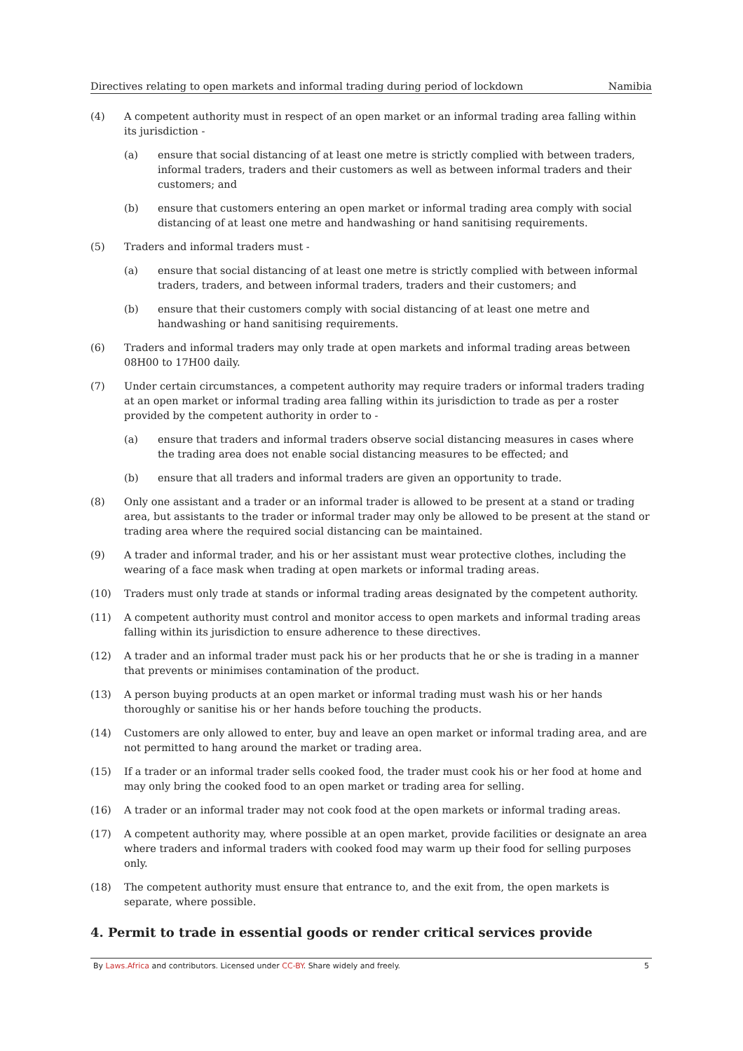Directives relating to open markets and informal trading during period of lockdown Namibia
(4) A competent authority must in respect of an open market or an informal trading area falling within its jurisdiction -
(a) ensure that social distancing of at least one metre is strictly complied with between traders, informal traders, traders and their customers as well as between informal traders and their customers; and
(b) ensure that customers entering an open market or informal trading area comply with social distancing of at least one metre and handwashing or hand sanitising requirements.
(5) Traders and informal traders must -
(a) ensure that social distancing of at least one metre is strictly complied with between informal traders, traders, and between informal traders, traders and their customers; and
(b) ensure that their customers comply with social distancing of at least one metre and handwashing or hand sanitising requirements.
(6) Traders and informal traders may only trade at open markets and informal trading areas between 08H00 to 17H00 daily.
(7) Under certain circumstances, a competent authority may require traders or informal traders trading at an open market or informal trading area falling within its jurisdiction to trade as per a roster provided by the competent authority in order to -
(a) ensure that traders and informal traders observe social distancing measures in cases where the trading area does not enable social distancing measures to be effected; and
(b) ensure that all traders and informal traders are given an opportunity to trade.
(8) Only one assistant and a trader or an informal trader is allowed to be present at a stand or trading area, but assistants to the trader or informal trader may only be allowed to be present at the stand or trading area where the required social distancing can be maintained.
(9) A trader and informal trader, and his or her assistant must wear protective clothes, including the wearing of a face mask when trading at open markets or informal trading areas.
(10) Traders must only trade at stands or informal trading areas designated by the competent authority.
(11) A competent authority must control and monitor access to open markets and informal trading areas falling within its jurisdiction to ensure adherence to these directives.
(12) A trader and an informal trader must pack his or her products that he or she is trading in a manner that prevents or minimises contamination of the product.
(13) A person buying products at an open market or informal trading must wash his or her hands thoroughly or sanitise his or her hands before touching the products.
(14) Customers are only allowed to enter, buy and leave an open market or informal trading area, and are not permitted to hang around the market or trading area.
(15) If a trader or an informal trader sells cooked food, the trader must cook his or her food at home and may only bring the cooked food to an open market or trading area for selling.
(16) A trader or an informal trader may not cook food at the open markets or informal trading areas.
(17) A competent authority may, where possible at an open market, provide facilities or designate an area where traders and informal traders with cooked food may warm up their food for selling purposes only.
(18) The competent authority must ensure that entrance to, and the exit from, the open markets is separate, where possible.
4. Permit to trade in essential goods or render critical services provide
By Laws.Africa and contributors. Licensed under CC-BY. Share widely and freely. 5